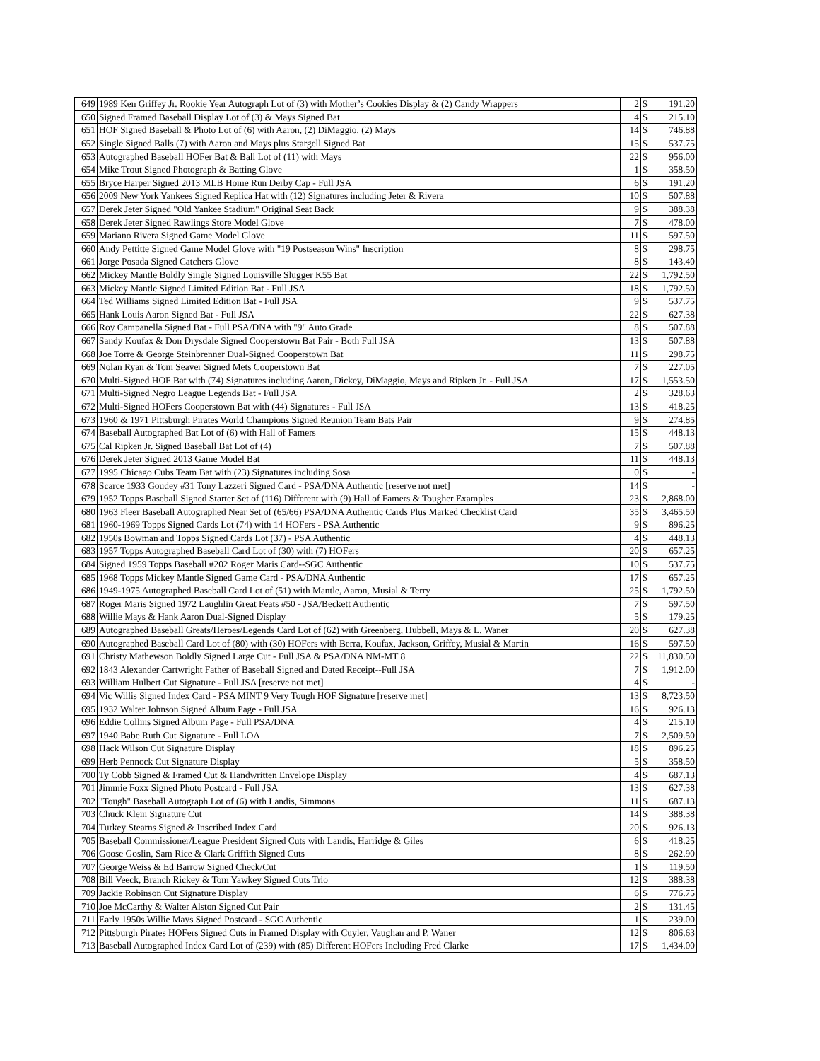| 649 | 1989 Ken Griffey Jr. Rookie Year Autograph Lot of (3) with Mother’s Cookies Display & (2) Candy Wrappers | 2 | $ | 191.20 |
| 650 | Signed Framed Baseball Display Lot of (3) & Mays Signed Bat | 4 | $ | 215.10 |
| 651 | HOF Signed Baseball & Photo Lot of (6) with Aaron, (2) DiMaggio, (2) Mays | 14 | $ | 746.88 |
| 652 | Single Signed Balls (7) with Aaron and Mays plus Stargell Signed Bat | 15 | $ | 537.75 |
| 653 | Autographed Baseball HOFer Bat & Ball Lot of (11) with Mays | 22 | $ | 956.00 |
| 654 | Mike Trout Signed Photograph & Batting Glove | 1 | $ | 358.50 |
| 655 | Bryce Harper Signed 2013 MLB Home Run Derby Cap - Full JSA | 6 | $ | 191.20 |
| 656 | 2009 New York Yankees Signed Replica Hat with (12) Signatures including Jeter & Rivera | 10 | $ | 507.88 |
| 657 | Derek Jeter Signed "Old Yankee Stadium" Original Seat Back | 9 | $ | 388.38 |
| 658 | Derek Jeter Signed Rawlings Store Model Glove | 7 | $ | 478.00 |
| 659 | Mariano Rivera Signed Game Model Glove | 11 | $ | 597.50 |
| 660 | Andy Pettitte Signed Game Model Glove with "19 Postseason Wins" Inscription | 8 | $ | 298.75 |
| 661 | Jorge Posada Signed Catchers Glove | 8 | $ | 143.40 |
| 662 | Mickey Mantle Boldly Single Signed Louisville Slugger K55 Bat | 22 | $ | 1,792.50 |
| 663 | Mickey Mantle Signed Limited Edition Bat - Full JSA | 18 | $ | 1,792.50 |
| 664 | Ted Williams Signed Limited Edition Bat - Full JSA | 9 | $ | 537.75 |
| 665 | Hank Louis Aaron Signed Bat - Full JSA | 22 | $ | 627.38 |
| 666 | Roy Campanella Signed Bat - Full PSA/DNA with "9" Auto Grade | 8 | $ | 507.88 |
| 667 | Sandy Koufax & Don Drysdale Signed Cooperstown Bat Pair - Both Full JSA | 13 | $ | 507.88 |
| 668 | Joe Torre & George Steinbrenner Dual-Signed Cooperstown Bat | 11 | $ | 298.75 |
| 669 | Nolan Ryan & Tom Seaver Signed Mets Cooperstown Bat | 7 | $ | 227.05 |
| 670 | Multi-Signed HOF Bat with (74) Signatures including Aaron, Dickey, DiMaggio, Mays and Ripken Jr. - Full JSA | 17 | $ | 1,553.50 |
| 671 | Multi-Signed Negro League Legends Bat - Full JSA | 2 | $ | 328.63 |
| 672 | Multi-Signed HOFers Cooperstown Bat with (44) Signatures - Full JSA | 13 | $ | 418.25 |
| 673 | 1960 & 1971 Pittsburgh Pirates World Champions Signed Reunion Team Bats Pair | 9 | $ | 274.85 |
| 674 | Baseball Autographed Bat Lot of (6) with Hall of Famers | 15 | $ | 448.13 |
| 675 | Cal Ripken Jr. Signed Baseball Bat Lot of (4) | 7 | $ | 507.88 |
| 676 | Derek Jeter Signed 2013 Game Model Bat | 11 | $ | 448.13 |
| 677 | 1995 Chicago Cubs Team Bat with (23) Signatures including Sosa | 0 | $ | - |
| 678 | Scarce 1933 Goudey #31 Tony Lazzeri Signed Card - PSA/DNA Authentic [reserve not met] | 14 | $ | - |
| 679 | 1952 Topps Baseball Signed Starter Set of (116) Different with (9) Hall of Famers & Tougher Examples | 23 | $ | 2,868.00 |
| 680 | 1963 Fleer Baseball Autographed Near Set of (65/66) PSA/DNA Authentic Cards Plus Marked Checklist Card | 35 | $ | 3,465.50 |
| 681 | 1960-1969 Topps Signed Cards Lot (74) with 14 HOFers - PSA Authentic | 9 | $ | 896.25 |
| 682 | 1950s Bowman and Topps Signed Cards Lot (37) - PSA Authentic | 4 | $ | 448.13 |
| 683 | 1957 Topps Autographed Baseball Card Lot of (30) with (7) HOFers | 20 | $ | 657.25 |
| 684 | Signed 1959 Topps Baseball #202 Roger Maris Card--SGC Authentic | 10 | $ | 537.75 |
| 685 | 1968 Topps Mickey Mantle Signed Game Card - PSA/DNA Authentic | 17 | $ | 657.25 |
| 686 | 1949-1975 Autographed Baseball Card Lot of (51) with Mantle, Aaron, Musial & Terry | 25 | $ | 1,792.50 |
| 687 | Roger Maris Signed 1972 Laughlin Great Feats #50 - JSA/Beckett Authentic | 7 | $ | 597.50 |
| 688 | Willie Mays & Hank Aaron Dual-Signed Display | 5 | $ | 179.25 |
| 689 | Autographed Baseball Greats/Heroes/Legends Card Lot of (62) with Greenberg, Hubbell, Mays & L. Waner | 20 | $ | 627.38 |
| 690 | Autographed Baseball Card Lot of (80) with (30) HOFers with Berra, Koufax, Jackson, Griffey, Musial & Martin | 16 | $ | 597.50 |
| 691 | Christy Mathewson Boldly Signed Large Cut - Full JSA & PSA/DNA NM-MT 8 | 22 | $ | 11,830.50 |
| 692 | 1843 Alexander Cartwright Father of Baseball Signed and Dated Receipt--Full JSA | 7 | $ | 1,912.00 |
| 693 | William Hulbert Cut Signature - Full JSA [reserve not met] | 4 | $ | - |
| 694 | Vic Willis Signed Index Card - PSA MINT 9 Very Tough HOF Signature [reserve met] | 13 | $ | 8,723.50 |
| 695 | 1932 Walter Johnson Signed Album Page - Full JSA | 16 | $ | 926.13 |
| 696 | Eddie Collins Signed Album Page - Full PSA/DNA | 4 | $ | 215.10 |
| 697 | 1940 Babe Ruth Cut Signature - Full LOA | 7 | $ | 2,509.50 |
| 698 | Hack Wilson Cut Signature Display | 18 | $ | 896.25 |
| 699 | Herb Pennock Cut Signature Display | 5 | $ | 358.50 |
| 700 | Ty Cobb Signed & Framed Cut & Handwritten Envelope Display | 4 | $ | 687.13 |
| 701 | Jimmie Foxx Signed Photo Postcard - Full JSA | 13 | $ | 627.38 |
| 702 | "Tough" Baseball Autograph Lot of (6) with Landis, Simmons | 11 | $ | 687.13 |
| 703 | Chuck Klein Signature Cut | 14 | $ | 388.38 |
| 704 | Turkey Stearns Signed & Inscribed Index Card | 20 | $ | 926.13 |
| 705 | Baseball Commissioner/League President Signed Cuts with Landis, Harridge & Giles | 6 | $ | 418.25 |
| 706 | Goose Goslin, Sam Rice & Clark Griffith Signed Cuts | 8 | $ | 262.90 |
| 707 | George Weiss & Ed Barrow Signed Check/Cut | 1 | $ | 119.50 |
| 708 | Bill Veeck, Branch Rickey & Tom Yawkey Signed Cuts Trio | 12 | $ | 388.38 |
| 709 | Jackie Robinson Cut Signature Display | 6 | $ | 776.75 |
| 710 | Joe McCarthy & Walter Alston Signed Cut Pair | 2 | $ | 131.45 |
| 711 | Early 1950s Willie Mays Signed Postcard - SGC Authentic | 1 | $ | 239.00 |
| 712 | Pittsburgh Pirates HOFers Signed Cuts in Framed Display with Cuyler, Vaughan and P. Waner | 12 | $ | 806.63 |
| 713 | Baseball Autographed Index Card Lot of (239) with (85) Different HOFers Including Fred Clarke | 17 | $ | 1,434.00 |